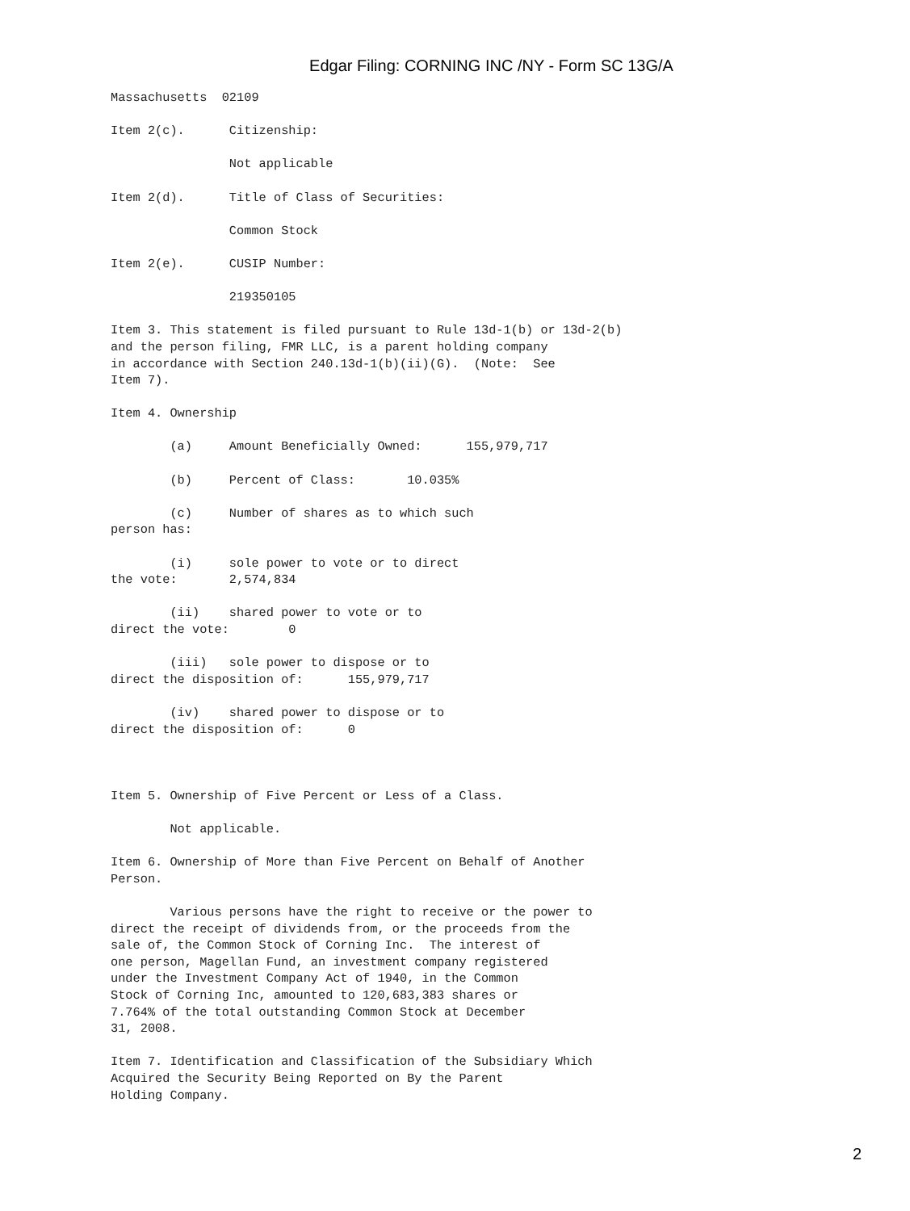Edgar Filing: CORNING INC /NY - Form SC 13G/A
Massachusetts  02109

Item 2(c).      Citizenship:

                Not applicable

Item 2(d).      Title of Class of Securities:

                Common Stock

Item 2(e).      CUSIP Number:

                219350105

Item 3. This statement is filed pursuant to Rule 13d-1(b) or 13d-2(b)
and the person filing, FMR LLC, is a parent holding company
in accordance with Section 240.13d-1(b)(ii)(G).  (Note:  See
Item 7).

Item 4. Ownership

        (a)     Amount Beneficially Owned:      155,979,717

        (b)     Percent of Class:       10.035%

        (c)     Number of shares as to which such
person has:

        (i)     sole power to vote or to direct
the vote:       2,574,834

        (ii)    shared power to vote or to
direct the vote:        0

        (iii)   sole power to dispose or to
direct the disposition of:      155,979,717

        (iv)    shared power to dispose or to
direct the disposition of:      0



Item 5. Ownership of Five Percent or Less of a Class.

        Not applicable.

Item 6. Ownership of More than Five Percent on Behalf of Another
Person.

        Various persons have the right to receive or the power to
direct the receipt of dividends from, or the proceeds from the
sale of, the Common Stock of Corning Inc.  The interest of
one person, Magellan Fund, an investment company registered
under the Investment Company Act of 1940, in the Common
Stock of Corning Inc, amounted to 120,683,383 shares or
7.764% of the total outstanding Common Stock at December
31, 2008.

Item 7. Identification and Classification of the Subsidiary Which
Acquired the Security Being Reported on By the Parent
Holding Company.
2